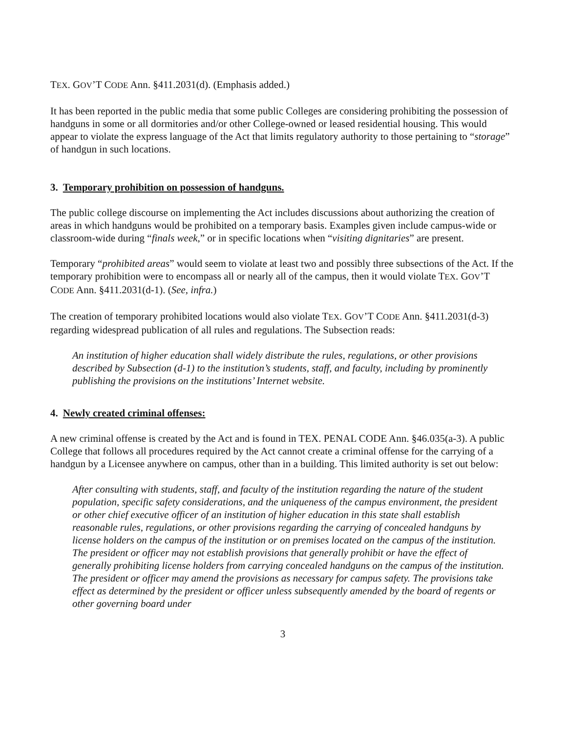TEX. GOV’T CODE Ann. §411.2031(d). (Emphasis added.)
It has been reported in the public media that some public Colleges are considering prohibiting the possession of handguns in some or all dormitories and/or other College-owned or leased residential housing. This would appear to violate the express language of the Act that limits regulatory authority to those pertaining to “storage” of handgun in such locations.
3. Temporary prohibition on possession of handguns.
The public college discourse on implementing the Act includes discussions about authorizing the creation of areas in which handguns would be prohibited on a temporary basis. Examples given include campus-wide or classroom-wide during “finals week,” or in specific locations when “visiting dignitaries” are present.
Temporary “prohibited areas” would seem to violate at least two and possibly three subsections of the Act. If the temporary prohibition were to encompass all or nearly all of the campus, then it would violate TEX. GOV’T CODE Ann. §411.2031(d-1). (See, infra.)
The creation of temporary prohibited locations would also violate TEX. GOV’T CODE Ann. §411.2031(d-3) regarding widespread publication of all rules and regulations. The Subsection reads:
An institution of higher education shall widely distribute the rules, regulations, or other provisions described by Subsection (d-1) to the institution’s students, staff, and faculty, including by prominently publishing the provisions on the institutions’ Internet website.
4. Newly created criminal offenses:
A new criminal offense is created by the Act and is found in TEX. PENAL CODE Ann. §46.035(a-3). A public College that follows all procedures required by the Act cannot create a criminal offense for the carrying of a handgun by a Licensee anywhere on campus, other than in a building. This limited authority is set out below:
After consulting with students, staff, and faculty of the institution regarding the nature of the student population, specific safety considerations, and the uniqueness of the campus environment, the president or other chief executive officer of an institution of higher education in this state shall establish reasonable rules, regulations, or other provisions regarding the carrying of concealed handguns by license holders on the campus of the institution or on premises located on the campus of the institution. The president or officer may not establish provisions that generally prohibit or have the effect of generally prohibiting license holders from carrying concealed handguns on the campus of the institution. The president or officer may amend the provisions as necessary for campus safety. The provisions take effect as determined by the president or officer unless subsequently amended by the board of regents or other governing board under
3